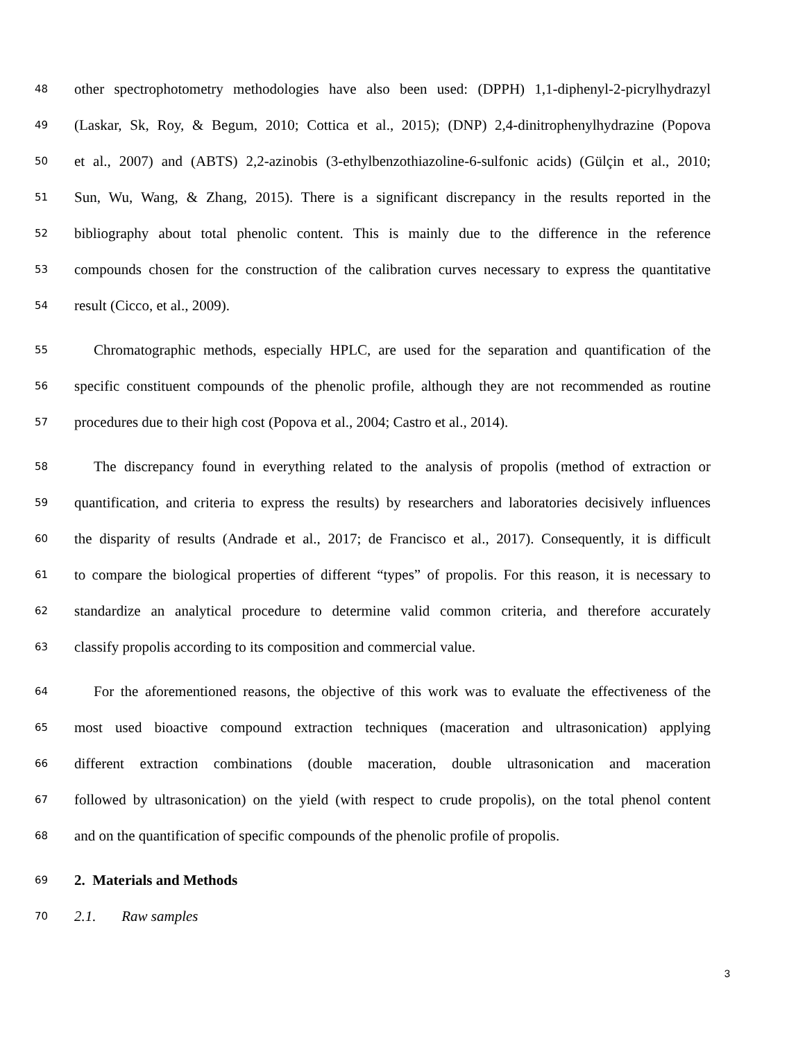48 other spectrophotometry methodologies have also been used: (DPPH) 1,1-diphenyl-2-picrylhydrazyl
49 (Laskar, Sk, Roy, & Begum, 2010; Cottica et al., 2015); (DNP) 2,4-dinitrophenylhydrazine (Popova
50 et al., 2007) and (ABTS) 2,2-azinobis (3-ethylbenzothiazoline-6-sulfonic acids) (Gülçin et al., 2010;
51 Sun, Wu, Wang, & Zhang, 2015). There is a significant discrepancy in the results reported in the
52 bibliography about total phenolic content. This is mainly due to the difference in the reference
53 compounds chosen for the construction of the calibration curves necessary to express the quantitative
54 result (Cicco, et al., 2009).
55 Chromatographic methods, especially HPLC, are used for the separation and quantification of the
56 specific constituent compounds of the phenolic profile, although they are not recommended as routine
57 procedures due to their high cost (Popova et al., 2004; Castro et al., 2014).
58 The discrepancy found in everything related to the analysis of propolis (method of extraction or
59 quantification, and criteria to express the results) by researchers and laboratories decisively influences
60 the disparity of results (Andrade et al., 2017; de Francisco et al., 2017). Consequently, it is difficult
61 to compare the biological properties of different “types” of propolis. For this reason, it is necessary to
62 standardize an analytical procedure to determine valid common criteria, and therefore accurately
63 classify propolis according to its composition and commercial value.
64 For the aforementioned reasons, the objective of this work was to evaluate the effectiveness of the
65 most used bioactive compound extraction techniques (maceration and ultrasonication) applying
66 different extraction combinations (double maceration, double ultrasonication and maceration
67 followed by ultrasonication) on the yield (with respect to crude propolis), on the total phenol content
68 and on the quantification of specific compounds of the phenolic profile of propolis.
69 2. Materials and Methods
70 2.1. Raw samples
3